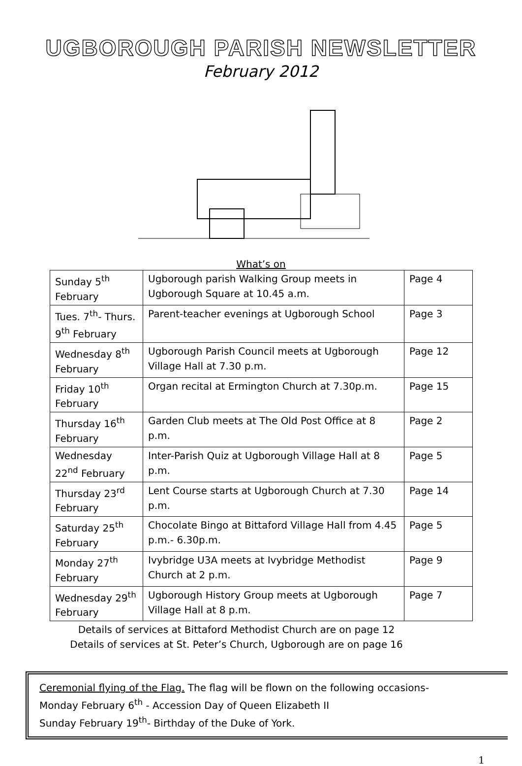UGBOROUGH PARISH NEWSLETTER
February 2012
What’s on
| Sunday 5<sup>th</sup> February | Ugborough parish Walking Group meets in Ugborough Square at 10.45 a.m. | Page 4 |
| Tues. 7<sup>th</sup>- Thurs. 9<sup>th</sup> February | Parent-teacher evenings at Ugborough School | Page 3 |
| Wednesday 8<sup>th</sup> February | Ugborough Parish Council meets at Ugborough Village Hall at 7.30 p.m. | Page 12 |
| Friday 10<sup>th</sup> February | Organ recital at Ermington Church at 7.30p.m. | Page 15 |
| Thursday 16<sup>th</sup> February | Garden Club meets at The Old Post Office at 8 p.m. | Page 2 |
| Wednesday 22<sup>nd</sup> February | Inter-Parish Quiz at Ugborough Village Hall at 8 p.m. | Page 5 |
| Thursday 23<sup>rd</sup> February | Lent Course starts at Ugborough Church at 7.30 p.m. | Page 14 |
| Saturday 25<sup>th</sup> February | Chocolate Bingo at Bittaford Village Hall from 4.45 p.m.- 6.30p.m. | Page 5 |
| Monday 27<sup>th</sup> February | Ivybridge U3A meets at Ivybridge Methodist Church at 2 p.m. | Page 9 |
| Wednesday 29<sup>th</sup> February | Ugborough History Group meets at Ugborough Village Hall at 8 p.m. | Page 7 |
Details of services at Bittaford Methodist Church are on page 12
Details of services at St. Peter’s Church, Ugborough are on page 16
Ceremonial flying of the Flag. The flag will be flown on the following occasions-
Monday February 6<sup>th</sup> - Accession Day of Queen Elizabeth II
Sunday February 19<sup>th</sup>- Birthday of the Duke of York.
1